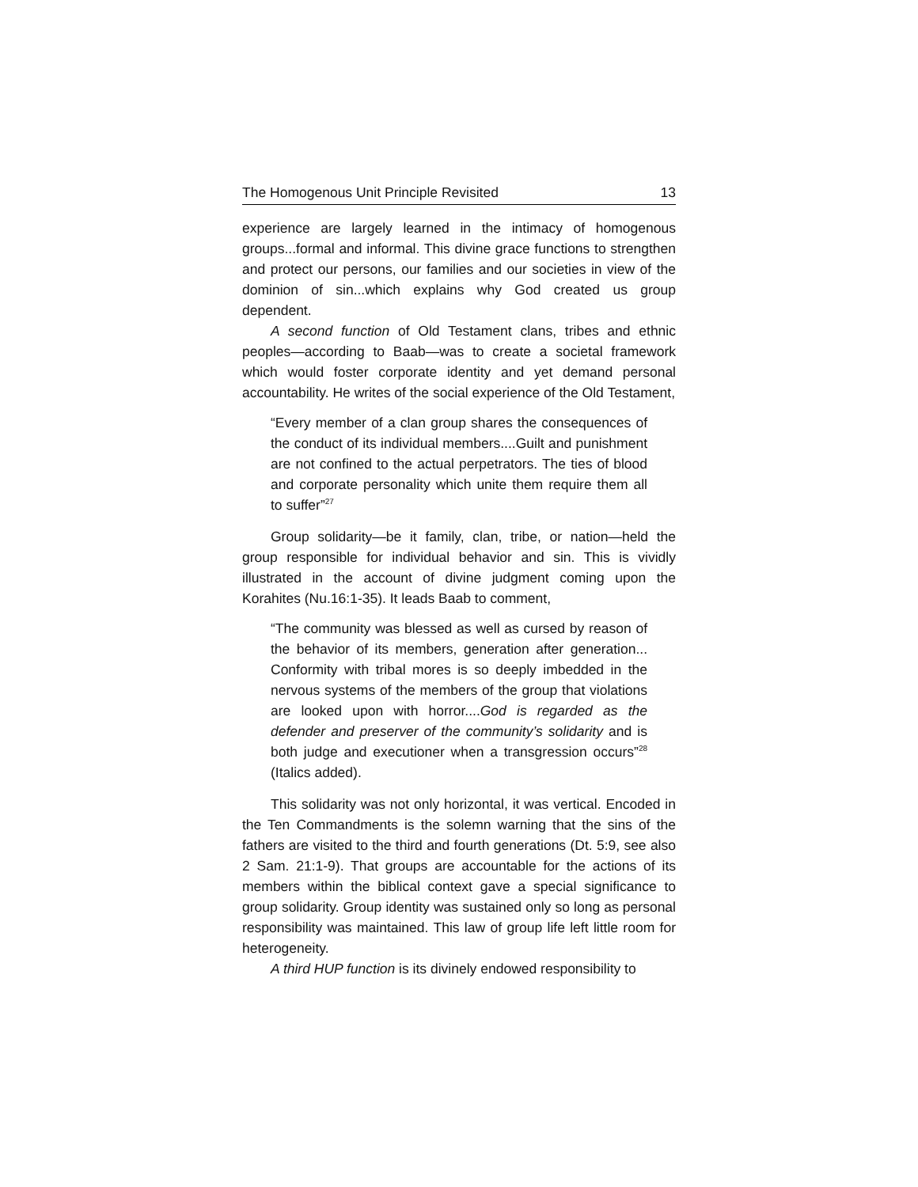The Homogenous Unit Principle Revisited 13
experience are largely learned in the intimacy of homogenous groups...formal and informal. This divine grace functions to strengthen and protect our persons, our families and our societies in view of the dominion of sin...which explains why God created us group dependent.
A second function of Old Testament clans, tribes and ethnic peoples—according to Baab—was to create a societal framework which would foster corporate identity and yet demand personal accountability. He writes of the social experience of the Old Testament,
“Every member of a clan group shares the consequences of the conduct of its individual members....Guilt and punishment are not confined to the actual perpetrators. The ties of blood and corporate personality which unite them require them all to suffer”<sup>27</sup>
Group solidarity—be it family, clan, tribe, or nation—held the group responsible for individual behavior and sin. This is vividly illustrated in the account of divine judgment coming upon the Korahites (Nu.16:1-35). It leads Baab to comment,
“The community was blessed as well as cursed by reason of the behavior of its members, generation after generation... Conformity with tribal mores is so deeply imbedded in the nervous systems of the members of the group that violations are looked upon with horror....God is regarded as the defender and preserver of the community’s solidarity and is both judge and executioner when a transgression occurs”<sup>28</sup> (Italics added).
This solidarity was not only horizontal, it was vertical. Encoded in the Ten Commandments is the solemn warning that the sins of the fathers are visited to the third and fourth generations (Dt. 5:9, see also 2 Sam. 21:1-9). That groups are accountable for the actions of its members within the biblical context gave a special significance to group solidarity. Group identity was sustained only so long as personal responsibility was maintained. This law of group life left little room for heterogeneity.
A third HUP function is its divinely endowed responsibility to